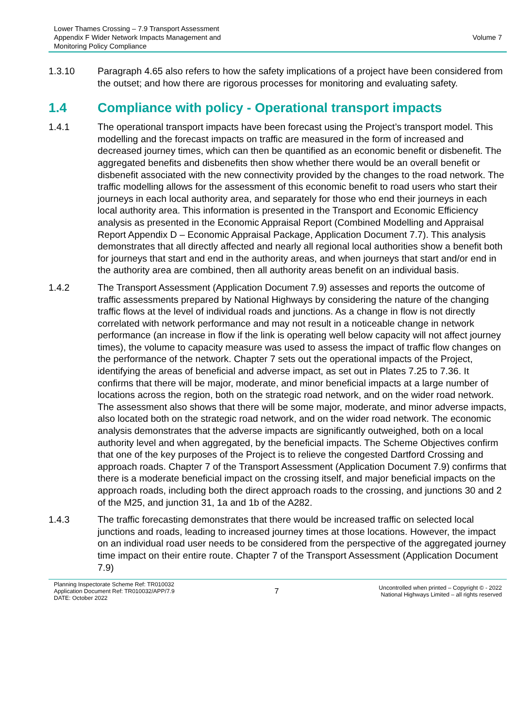Lower Thames Crossing – 7.9 Transport Assessment
Appendix F Wider Network Impacts Management and
Monitoring Policy Compliance
Volume 7
1.3.10 Paragraph 4.65 also refers to how the safety implications of a project have been considered from the outset; and how there are rigorous processes for monitoring and evaluating safety.
1.4 Compliance with policy - Operational transport impacts
1.4.1 The operational transport impacts have been forecast using the Project’s transport model. This modelling and the forecast impacts on traffic are measured in the form of increased and decreased journey times, which can then be quantified as an economic benefit or disbenefit. The aggregated benefits and disbenefits then show whether there would be an overall benefit or disbenefit associated with the new connectivity provided by the changes to the road network. The traffic modelling allows for the assessment of this economic benefit to road users who start their journeys in each local authority area, and separately for those who end their journeys in each local authority area. This information is presented in the Transport and Economic Efficiency analysis as presented in the Economic Appraisal Report (Combined Modelling and Appraisal Report Appendix D – Economic Appraisal Package, Application Document 7.7). This analysis demonstrates that all directly affected and nearly all regional local authorities show a benefit both for journeys that start and end in the authority areas, and when journeys that start and/or end in the authority area are combined, then all authority areas benefit on an individual basis.
1.4.2 The Transport Assessment (Application Document 7.9) assesses and reports the outcome of traffic assessments prepared by National Highways by considering the nature of the changing traffic flows at the level of individual roads and junctions. As a change in flow is not directly correlated with network performance and may not result in a noticeable change in network performance (an increase in flow if the link is operating well below capacity will not affect journey times), the volume to capacity measure was used to assess the impact of traffic flow changes on the performance of the network. Chapter 7 sets out the operational impacts of the Project, identifying the areas of beneficial and adverse impact, as set out in Plates 7.25 to 7.36. It confirms that there will be major, moderate, and minor beneficial impacts at a large number of locations across the region, both on the strategic road network, and on the wider road network. The assessment also shows that there will be some major, moderate, and minor adverse impacts, also located both on the strategic road network, and on the wider road network. The economic analysis demonstrates that the adverse impacts are significantly outweighed, both on a local authority level and when aggregated, by the beneficial impacts. The Scheme Objectives confirm that one of the key purposes of the Project is to relieve the congested Dartford Crossing and approach roads. Chapter 7 of the Transport Assessment (Application Document 7.9) confirms that there is a moderate beneficial impact on the crossing itself, and major beneficial impacts on the approach roads, including both the direct approach roads to the crossing, and junctions 30 and 2 of the M25, and junction 31, 1a and 1b of the A282.
1.4.3 The traffic forecasting demonstrates that there would be increased traffic on selected local junctions and roads, leading to increased journey times at those locations. However, the impact on an individual road user needs to be considered from the perspective of the aggregated journey time impact on their entire route. Chapter 7 of the Transport Assessment (Application Document 7.9)
Planning Inspectorate Scheme Ref: TR010032
Application Document Ref: TR010032/APP/7.9
DATE: October 2022
7
Uncontrolled when printed – Copyright © - 2022
National Highways Limited – all rights reserved